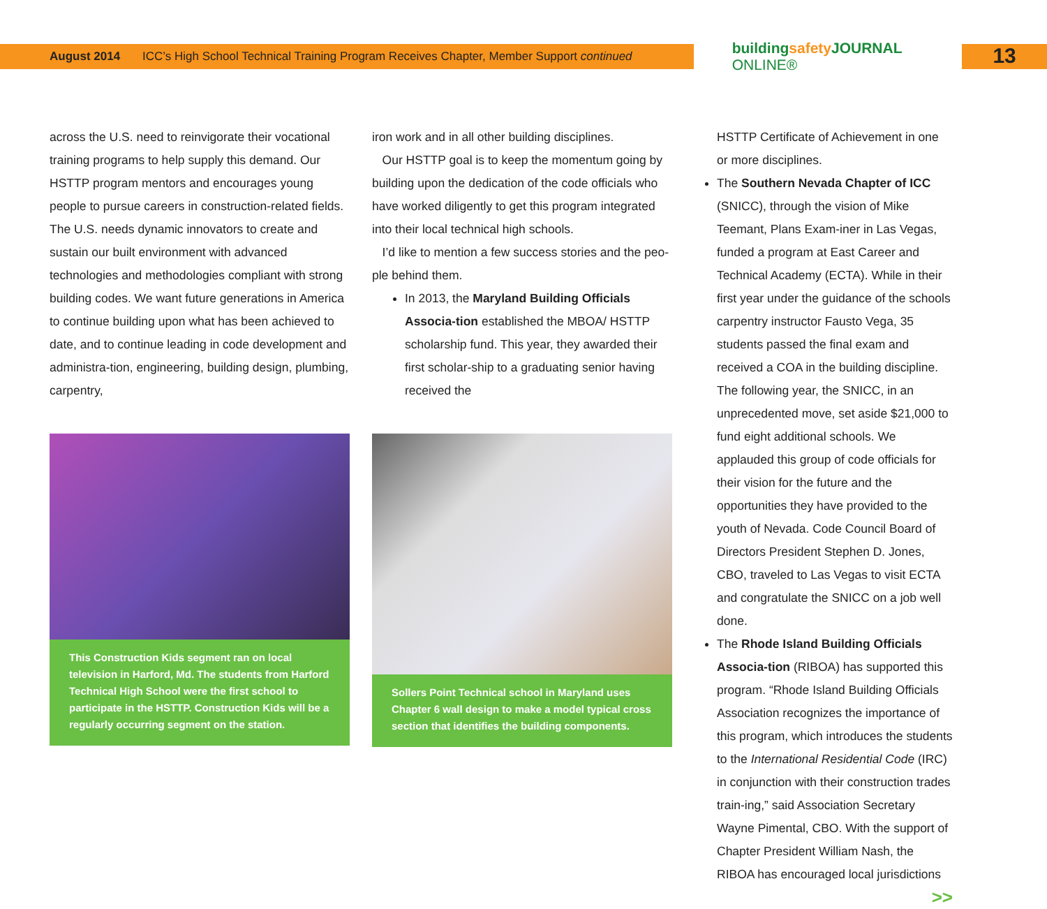August 2014 ICC’s High School Technical Training Program Receives Chapter, Member Support continued
buildingsafety JOURNAL ONLINE®
13
across the U.S. need to reinvigorate their vocational training programs to help supply this demand. Our HSTTP program mentors and encourages young people to pursue careers in construction-related fields. The U.S. needs dynamic innovators to create and sustain our built environment with advanced technologies and methodologies compliant with strong building codes. We want future generations in America to continue building upon what has been achieved to date, and to continue leading in code development and administra-tion, engineering, building design, plumbing, carpentry,
This Construction Kids segment ran on local television in Harford, Md. The students from Harford Technical High School were the first school to participate in the HSTTP. Construction Kids will be a regularly occurring segment on the station.
iron work and in all other building disciplines.
Our HSTTP goal is to keep the momentum going by building upon the dedication of the code officials who have worked diligently to get this program integrated into their local technical high schools.
I’d like to mention a few success stories and the peo-ple behind them.
In 2013, the Maryland Building Officials Associa-tion established the MBOA/ HSTTP scholarship fund. This year, they awarded their first scholar-ship to a graduating senior having received the
Sollers Point Technical school in Maryland uses Chapter 6 wall design to make a model typical cross section that identifies the building components.
HSTTP Certificate of Achievement in one or more disciplines.
The Southern Nevada Chapter of ICC (SNICC), through the vision of Mike Teemant, Plans Exam-iner in Las Vegas, funded a program at East Career and Technical Academy (ECTA). While in their first year under the guidance of the schools carpentry instructor Fausto Vega, 35 students passed the final exam and received a COA in the building discipline. The following year, the SNICC, in an unprecedented move, set aside $21,000 to fund eight additional schools. We applauded this group of code officials for their vision for the future and the opportunities they have provided to the youth of Nevada. Code Council Board of Directors President Stephen D. Jones, CBO, traveled to Las Vegas to visit ECTA and congratulate the SNICC on a job well done.
The Rhode Island Building Officials Associa-tion (RIBOA) has supported this program. “Rhode Island Building Officials Association recognizes the importance of this program, which introduces the students to the International Residential Code (IRC) in conjunction with their construction trades train-ing,” said Association Secretary Wayne Pimental, CBO. With the support of Chapter President William Nash, the RIBOA has encouraged local jurisdictions
>>